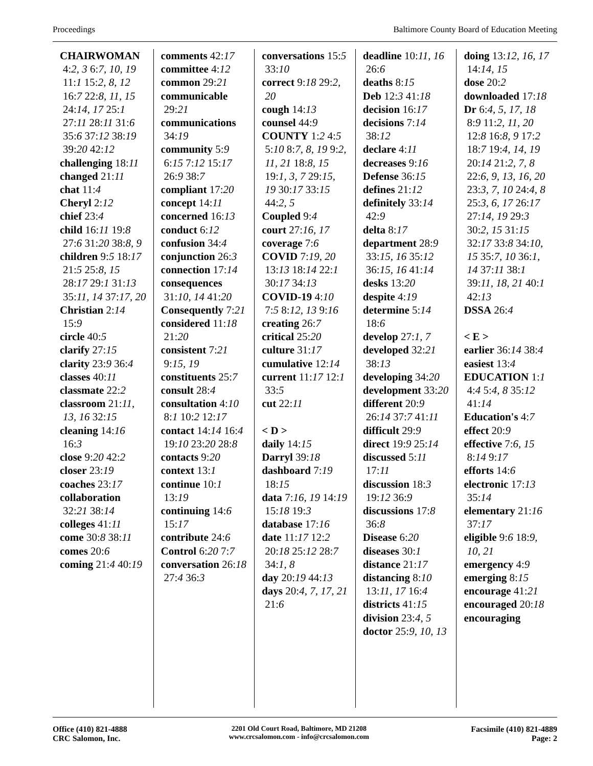Proceedings Baltimore County Board of Education Meeting
CHAIRWOMAN 4:2, 3 6:7, 10, 19 11:1 15:2, 8, 12 16:7 22:8, 11, 15 24:14, 17 25:1 27:11 28:11 31:6 35:6 37:12 38:19 39:20 42:12
challenging 18:11
changed 21:11
chat 11:4
Cheryl 2:12
chief 23:4
child 16:11 19:8 27:6 31:20 38:8, 9
children 9:5 18:17 21:5 25:8, 15 28:17 29:1 31:13 35:11, 14 37:17, 20
Christian 2:14 15:9
circle 40:5
clarify 27:15
clarity 23:9 36:4
classes 40:11
classmate 22:2
classroom 21:11, 13, 16 32:15
cleaning 14:16 16:3
close 9:20 42:2
closer 23:19
coaches 23:17
collaboration 32:21 38:14
colleges 41:11
come 30:8 38:11
comes 20:6
coming 21:4 40:19
comments 42:17
committee 4:12
common 29:21
communicable 29:21
communications 34:19
community 5:9 6:15 7:12 15:17 26:9 38:7
compliant 17:20
concept 14:11
concerned 16:13
conduct 6:12
confusion 34:4
conjunction 26:3
connection 17:14
consequences 31:10, 14 41:20
Consequently 7:21
considered 11:18 21:20
consistent 7:21 9:15, 19
constituents 25:7
consult 28:4
consultation 4:10 8:1 10:2 12:17
contact 14:14 16:4 19:10 23:20 28:8
contacts 9:20
context 13:1
continue 10:1 13:19
continuing 14:6 15:17
contribute 24:6
Control 6:20 7:7
conversation 26:18 27:4 36:3
conversations 15:5 33:10
correct 9:18 29:2, 20
cough 14:13
counsel 44:9
COUNTY 1:2 4:5 5:10 8:7, 8, 19 9:2, 11, 21 18:8, 15 19:1, 3, 7 29:15, 19 30:17 33:15 44:2, 5
Coupled 9:4
court 27:16, 17
coverage 7:6
COVID 7:19, 20 13:13 18:14 22:1 30:17 34:13
COVID-19 4:10 7:5 8:12, 13 9:16
creating 26:7
critical 25:20
culture 31:17
cumulative 12:14
current 11:17 12:1 33:5
cut 22:11
< D >
daily 14:15
Darryl 39:18
dashboard 7:19 18:15
data 7:16, 19 14:19 15:18 19:3
database 17:16
date 11:17 12:2 20:18 25:12 28:7 34:1, 8
day 20:19 44:13
days 20:4, 7, 17, 21 21:6
deadline 10:11, 16 26:6
deaths 8:15
Deb 12:3 41:18
decision 16:17
decisions 7:14 38:12
declare 4:11
decreases 9:16
Defense 36:15
defines 21:12
definitely 33:14 42:9
delta 8:17
department 28:9 33:15, 16 35:12 36:15, 16 41:14
desks 13:20
despite 4:19
determine 5:14 18:6
develop 27:1, 7
developed 32:21 38:13
developing 34:20
development 33:20
different 20:9 26:14 37:7 41:11
difficult 29:9
direct 19:9 25:14
discussed 5:11 17:11
discussion 18:3 19:12 36:9
discussions 17:8 36:8
Disease 6:20
diseases 30:1
distance 21:17
distancing 8:10 13:11, 17 16:4
districts 41:15
division 23:4, 5
doctor 25:9, 10, 13
doing 13:12, 16, 17 14:14, 15
dose 20:2
downloaded 17:18
Dr 6:4, 5, 17, 18 8:9 11:2, 11, 20 12:8 16:8, 9 17:2 18:7 19:4, 14, 19 20:14 21:2, 7, 8 22:6, 9, 13, 16, 20 23:3, 7, 10 24:4, 8 25:3, 6, 17 26:17 27:14, 19 29:3 30:2, 15 31:15 32:17 33:8 34:10, 15 35:7, 10 36:1, 14 37:11 38:1 39:11, 18, 21 40:1 42:13
DSSA 26:4
< E >
earlier 36:14 38:4
easiest 13:4
EDUCATION 1:1 4:4 5:4, 8 35:12 41:14
Education's 4:7
effect 20:9
effective 7:6, 15 8:14 9:17
efforts 14:6
electronic 17:13 35:14
elementary 21:16 37:17
eligible 9:6 18:9, 10, 21
emergency 4:9
emerging 8:15
encourage 41:21
encouraged 20:18
encouraging
Office (410) 821-4888
CRC Salomon, Inc.
2201 Old Court Road, Baltimore, MD 21208
www.crcsalomon.com - info@crcsalomon.com
Facsimile (410) 821-4889
Page: 2